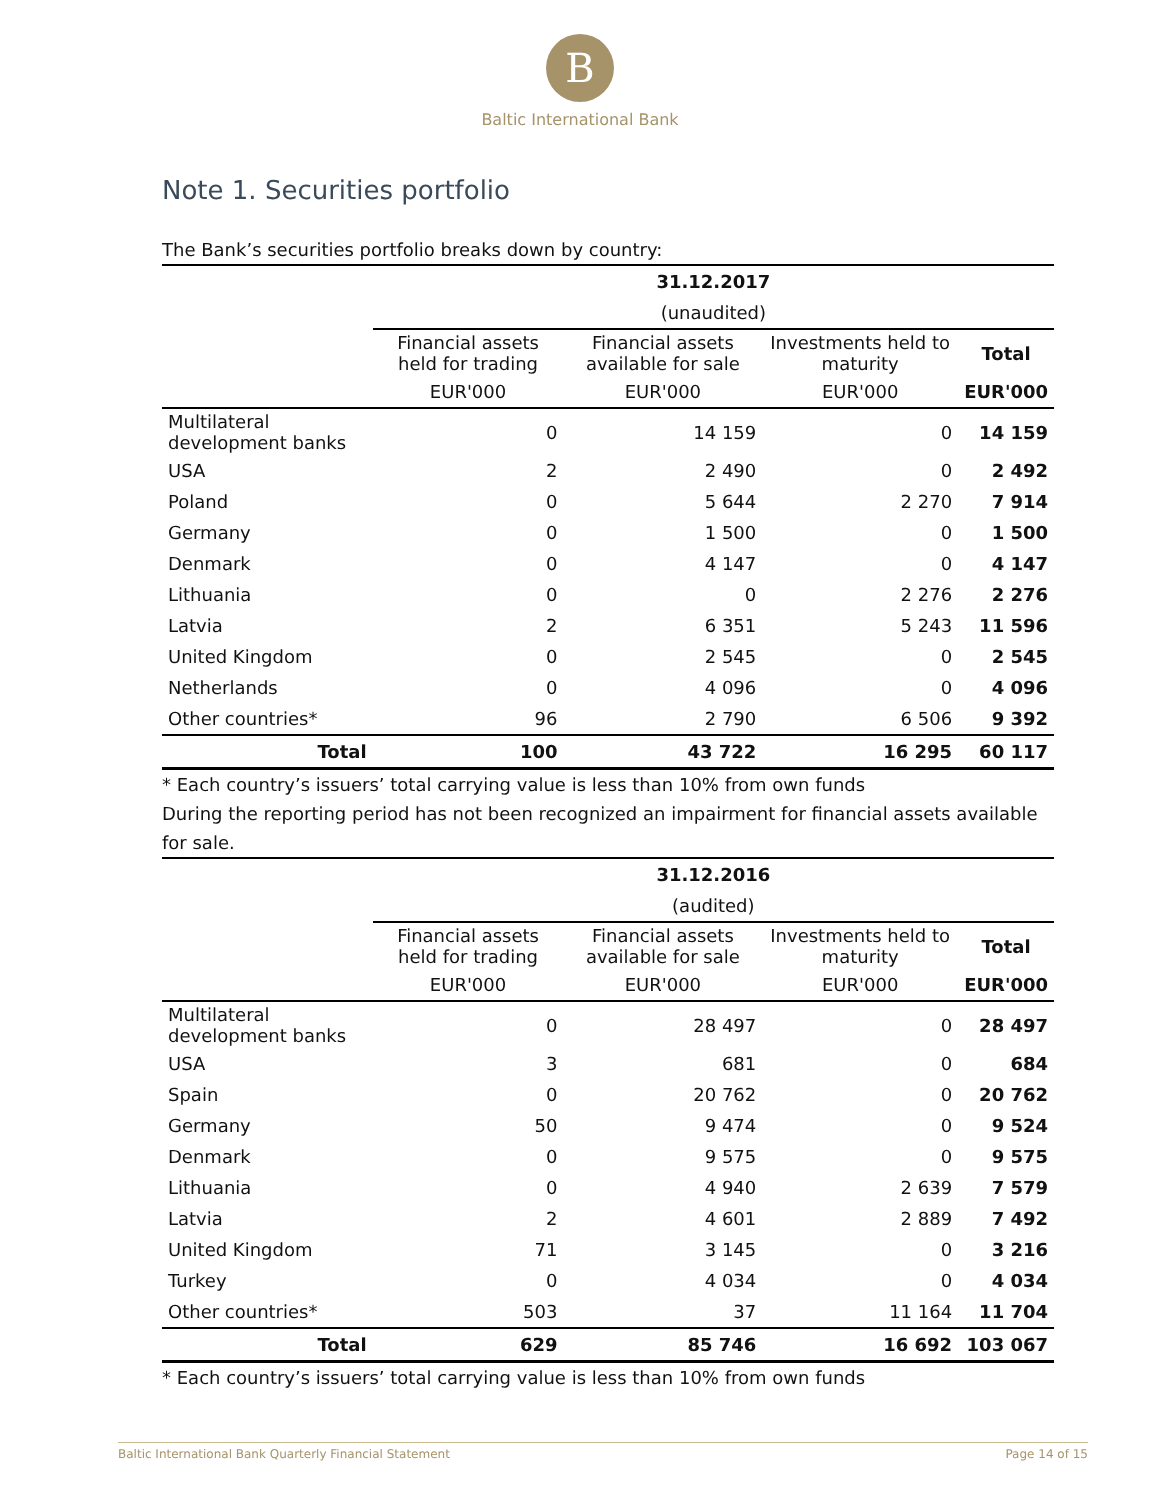B
Baltic International Bank
Note 1. Securities portfolio
The Bank’s securities portfolio breaks down by country:
| | 31.12.2017 | | | |
| --- | --- | --- | --- | --- |
| | (unaudited) | | | |
| | Financial assets held for trading | Financial assets available for sale | Investments held to maturity | Total |
| | EUR'000 | EUR'000 | EUR'000 | EUR'000 |
| Multilateral development banks | 0 | 14 159 | 0 | 14 159 |
| USA | 2 | 2 490 | 0 | 2 492 |
| Poland | 0 | 5 644 | 2 270 | 7 914 |
| Germany | 0 | 1 500 | 0 | 1 500 |
| Denmark | 0 | 4 147 | 0 | 4 147 |
| Lithuania | 0 | 0 | 2 276 | 2 276 |
| Latvia | 2 | 6 351 | 5 243 | 11 596 |
| United Kingdom | 0 | 2 545 | 0 | 2 545 |
| Netherlands | 0 | 4 096 | 0 | 4 096 |
| Other countries* | 96 | 2 790 | 6 506 | 9 392 |
| Total | 100 | 43 722 | 16 295 | 60 117 |
* Each country’s issuers’ total carrying value is less than 10% from own funds
During the reporting period has not been recognized an impairment for financial assets available for sale.
| | 31.12.2016 | | | |
| --- | --- | --- | --- | --- |
| | (audited) | | | |
| | Financial assets held for trading | Financial assets available for sale | Investments held to maturity | Total |
| | EUR'000 | EUR'000 | EUR'000 | EUR'000 |
| Multilateral development banks | 0 | 28 497 | 0 | 28 497 |
| USA | 3 | 681 | 0 | 684 |
| Spain | 0 | 20 762 | 0 | 20 762 |
| Germany | 50 | 9 474 | 0 | 9 524 |
| Denmark | 0 | 9 575 | 0 | 9 575 |
| Lithuania | 0 | 4 940 | 2 639 | 7 579 |
| Latvia | 2 | 4 601 | 2 889 | 7 492 |
| United Kingdom | 71 | 3 145 | 0 | 3 216 |
| Turkey | 0 | 4 034 | 0 | 4 034 |
| Other countries* | 503 | 37 | 11 164 | 11 704 |
| Total | 629 | 85 746 | 16 692 | 103 067 |
* Each country’s issuers’ total carrying value is less than 10% from own funds
Baltic International Bank Quarterly Financial Statement Page 14 of 15